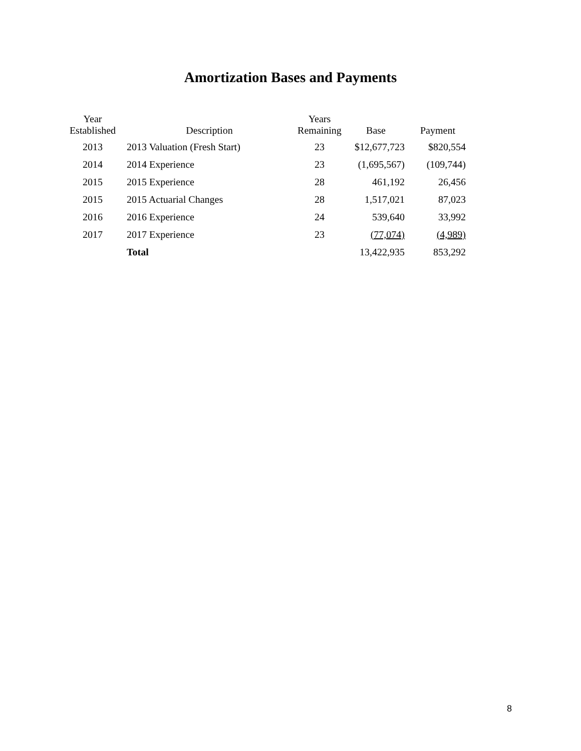Amortization Bases and Payments
| Year Established | Description | Years Remaining | Base | Payment |
| --- | --- | --- | --- | --- |
| 2013 | 2013 Valuation (Fresh Start) | 23 | $12,677,723 | $820,554 |
| 2014 | 2014 Experience | 23 | (1,695,567) | (109,744) |
| 2015 | 2015 Experience | 28 | 461,192 | 26,456 |
| 2015 | 2015 Actuarial Changes | 28 | 1,517,021 | 87,023 |
| 2016 | 2016 Experience | 24 | 539,640 | 33,992 |
| 2017 | 2017 Experience | 23 | (77,074) | (4,989) |
| | Total | | 13,422,935 | 853,292 |
8